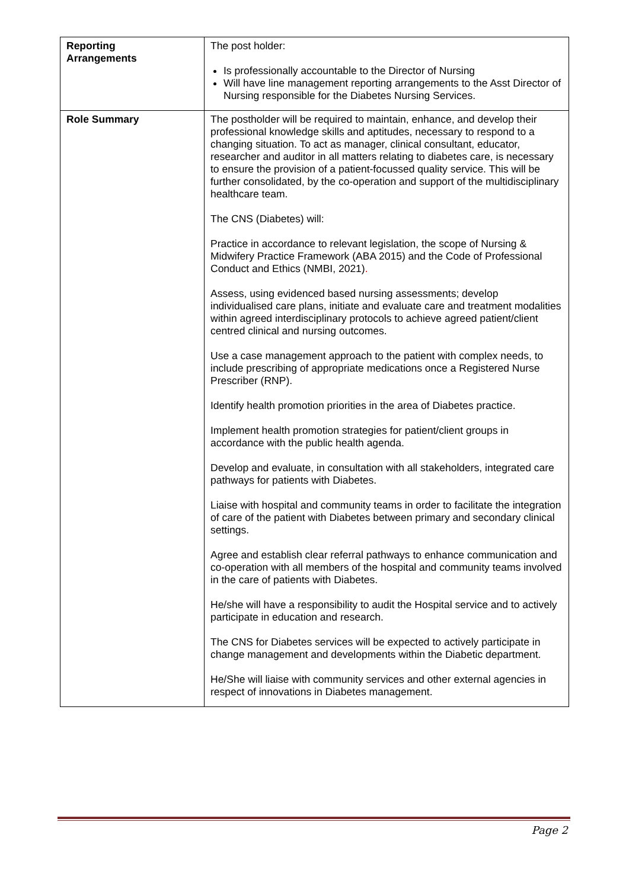| Reporting Arrangements | The post holder: Is professionally accountable to the Director of Nursing Will have line management reporting arrangements to the Asst Director of Nursing responsible for the Diabetes Nursing Services. |
| Role Summary | The postholder will be required to maintain, enhance, and develop their professional knowledge skills and aptitudes, necessary to respond to a changing situation. To act as manager, clinical consultant, educator, researcher and auditor in all matters relating to diabetes care, is necessary to ensure the provision of a patient-focussed quality service. This will be further consolidated, by the co-operation and support of the multidisciplinary healthcare team. The CNS (Diabetes) will: Practice in accordance to relevant legislation, the scope of Nursing & Midwifery Practice Framework (ABA 2015) and the Code of Professional Conduct and Ethics (NMBI, 2021) . Assess, using evidenced based nursing assessments; develop individualised care plans, initiate and evaluate care and treatment modalities within agreed interdisciplinary protocols to achieve agreed patient/client centred clinical and nursing outcomes. Use a case management approach to the patient with complex needs, to include prescribing of appropriate medications once a Registered Nurse Prescriber (RNP). Identify health promotion priorities in the area of Diabetes practice. Implement health promotion strategies for patient/client groups in accordance with the public health agenda. Develop and evaluate, in consultation with all stakeholders, integrated care pathways for patients with Diabetes. Liaise with hospital and community teams in order to facilitate the integration of care of the patient with Diabetes between primary and secondary clinical settings. Agree and establish clear referral pathways to enhance communication and co-operation with all members of the hospital and community teams involved in the care of patients with Diabetes. He/she will have a responsibility to audit the Hospital service and to actively participate in education and research. The CNS for Diabetes services will be expected to actively participate in change management and developments within the Diabetic department. He/She will liaise with community services and other external agencies in respect of innovations in Diabetes management. |
Page 2